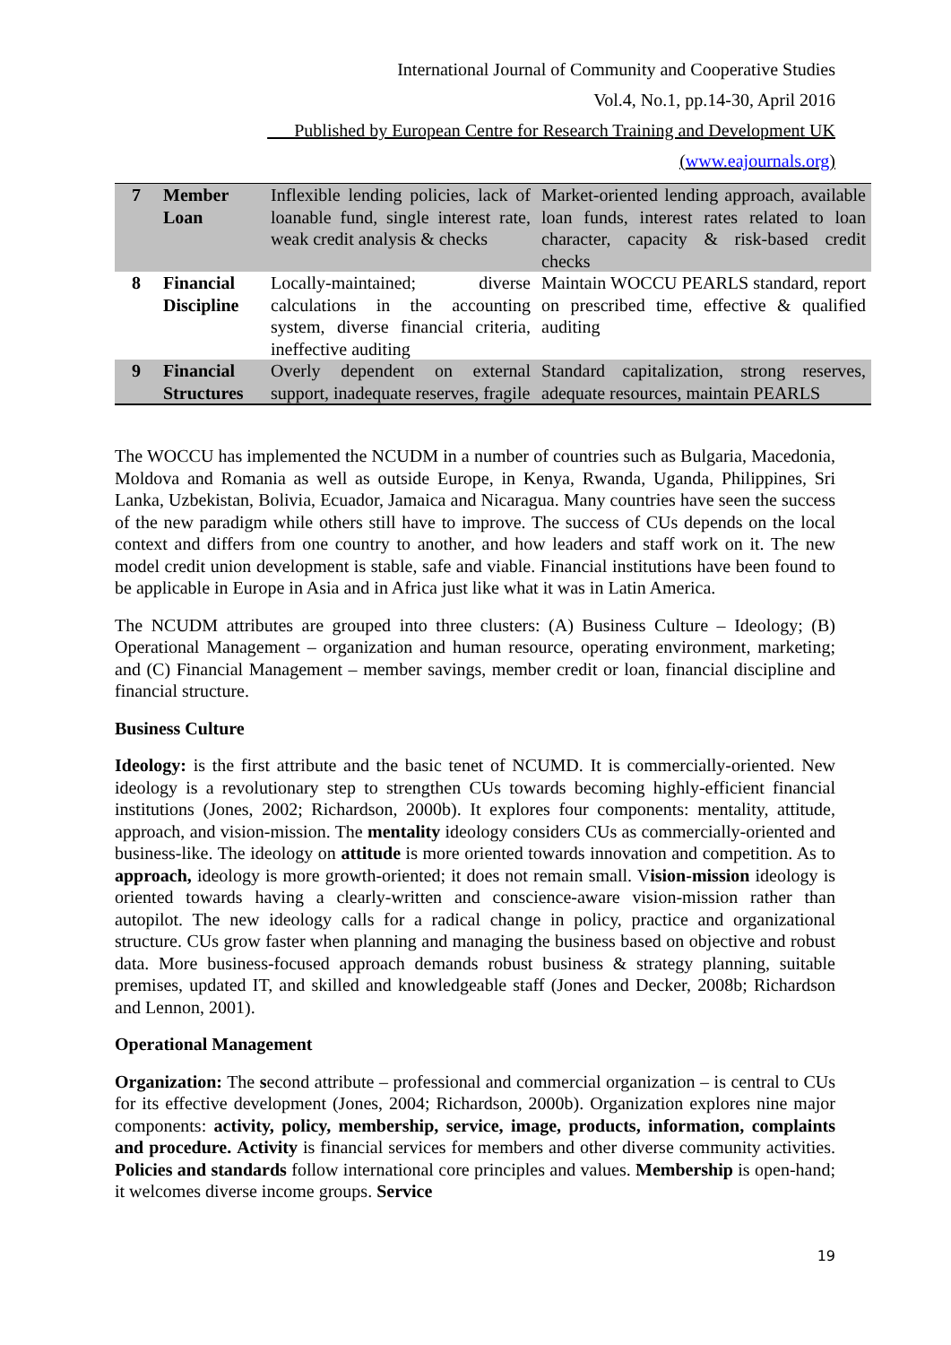International Journal of Community and Cooperative Studies
Vol.4, No.1, pp.14-30, April 2016
___Published by European Centre for Research Training and Development UK (www.eajournals.org)
| 7 | Member Loan | Inflexible lending policies, lack of loanable fund, single interest rate, weak credit analysis & checks | Market-oriented lending approach, available loan funds, interest rates related to loan character, capacity & risk-based credit checks |
| 8 | Financial Discipline | Locally-maintained; diverse calculations in the accounting system, diverse financial criteria, ineffective auditing | Maintain WOCCU PEARLS standard, report on prescribed time, effective & qualified auditing |
| 9 | Financial Structures | Overly dependent on external support, inadequate reserves, fragile | Standard capitalization, strong reserves, adequate resources, maintain PEARLS |
The WOCCU has implemented the NCUDM in a number of countries such as Bulgaria, Macedonia, Moldova and Romania as well as outside Europe, in Kenya, Rwanda, Uganda, Philippines, Sri Lanka, Uzbekistan, Bolivia, Ecuador, Jamaica and Nicaragua. Many countries have seen the success of the new paradigm while others still have to improve. The success of CUs depends on the local context and differs from one country to another, and how leaders and staff work on it. The new model credit union development is stable, safe and viable. Financial institutions have been found to be applicable in Europe in Asia and in Africa just like what it was in Latin America.
The NCUDM attributes are grouped into three clusters: (A) Business Culture – Ideology; (B) Operational Management – organization and human resource, operating environment, marketing; and (C) Financial Management – member savings, member credit or loan, financial discipline and financial structure.
Business Culture
Ideology: is the first attribute and the basic tenet of NCUMD. It is commercially-oriented. New ideology is a revolutionary step to strengthen CUs towards becoming highly-efficient financial institutions (Jones, 2002; Richardson, 2000b). It explores four components: mentality, attitude, approach, and vision-mission. The mentality ideology considers CUs as commercially-oriented and business-like. The ideology on attitude is more oriented towards innovation and competition. As to approach, ideology is more growth-oriented; it does not remain small. Vision-mission ideology is oriented towards having a clearly-written and conscience-aware vision-mission rather than autopilot. The new ideology calls for a radical change in policy, practice and organizational structure. CUs grow faster when planning and managing the business based on objective and robust data. More business-focused approach demands robust business & strategy planning, suitable premises, updated IT, and skilled and knowledgeable staff (Jones and Decker, 2008b; Richardson and Lennon, 2001).
Operational Management
Organization: The second attribute – professional and commercial organization – is central to CUs for its effective development (Jones, 2004; Richardson, 2000b). Organization explores nine major components: activity, policy, membership, service, image, products, information, complaints and procedure. Activity is financial services for members and other diverse community activities. Policies and standards follow international core principles and values. Membership is open-hand; it welcomes diverse income groups. Service
19